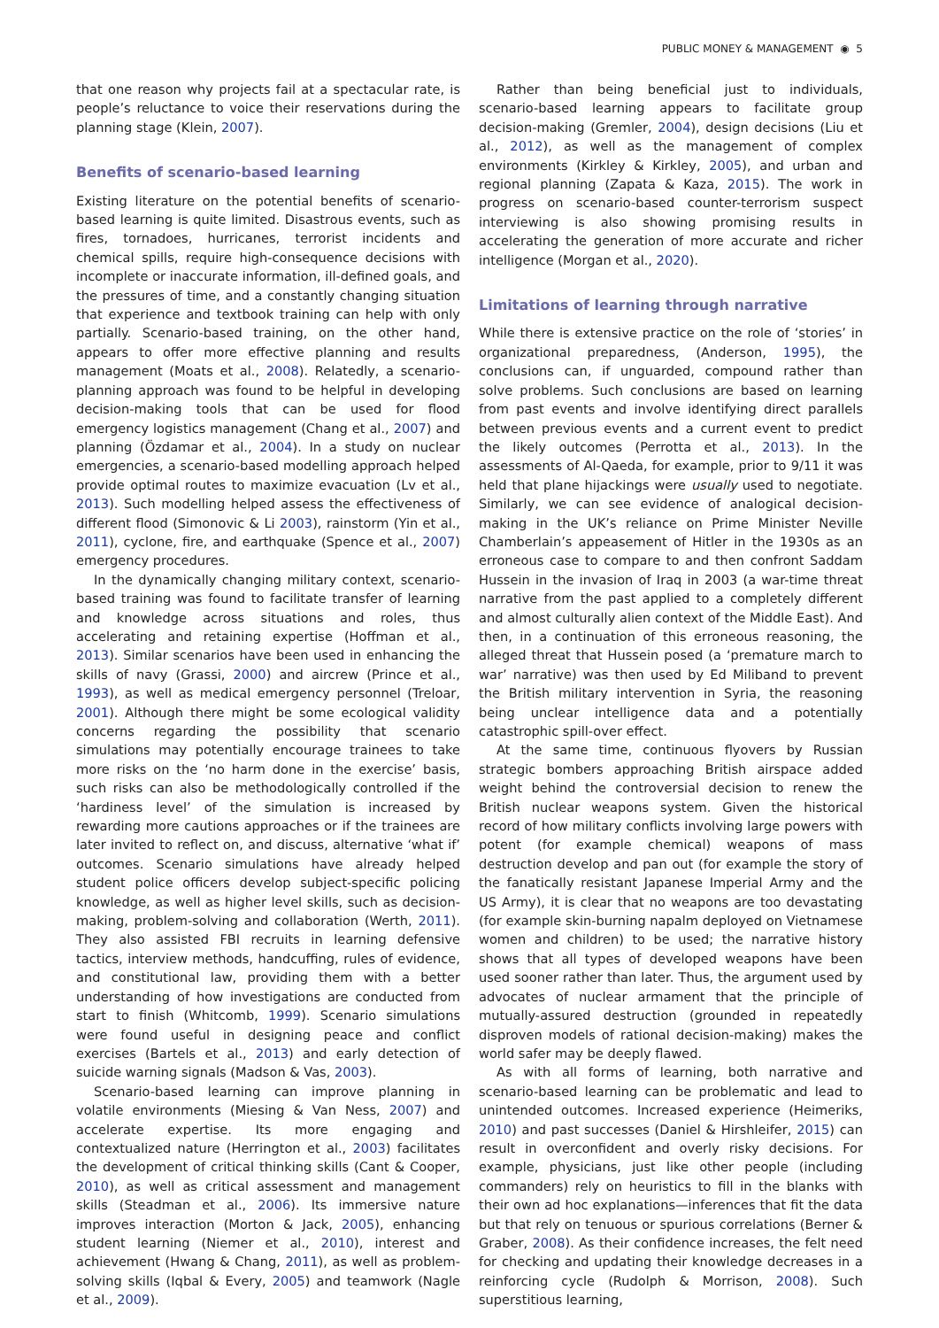PUBLIC MONEY & MANAGEMENT ◉ 5
that one reason why projects fail at a spectacular rate, is people’s reluctance to voice their reservations during the planning stage (Klein, 2007).
Benefits of scenario-based learning
Existing literature on the potential benefits of scenario-based learning is quite limited. Disastrous events, such as fires, tornadoes, hurricanes, terrorist incidents and chemical spills, require high-consequence decisions with incomplete or inaccurate information, ill-defined goals, and the pressures of time, and a constantly changing situation that experience and textbook training can help with only partially. Scenario-based training, on the other hand, appears to offer more effective planning and results management (Moats et al., 2008). Relatedly, a scenario-planning approach was found to be helpful in developing decision-making tools that can be used for flood emergency logistics management (Chang et al., 2007) and planning (Özdamar et al., 2004). In a study on nuclear emergencies, a scenario-based modelling approach helped provide optimal routes to maximize evacuation (Lv et al., 2013). Such modelling helped assess the effectiveness of different flood (Simonovic & Li 2003), rainstorm (Yin et al., 2011), cyclone, fire, and earthquake (Spence et al., 2007) emergency procedures.
In the dynamically changing military context, scenario-based training was found to facilitate transfer of learning and knowledge across situations and roles, thus accelerating and retaining expertise (Hoffman et al., 2013). Similar scenarios have been used in enhancing the skills of navy (Grassi, 2000) and aircrew (Prince et al., 1993), as well as medical emergency personnel (Treloar, 2001). Although there might be some ecological validity concerns regarding the possibility that scenario simulations may potentially encourage trainees to take more risks on the ‘no harm done in the exercise’ basis, such risks can also be methodologically controlled if the ‘hardiness level’ of the simulation is increased by rewarding more cautions approaches or if the trainees are later invited to reflect on, and discuss, alternative ‘what if’ outcomes. Scenario simulations have already helped student police officers develop subject-specific policing knowledge, as well as higher level skills, such as decision-making, problem-solving and collaboration (Werth, 2011). They also assisted FBI recruits in learning defensive tactics, interview methods, handcuffing, rules of evidence, and constitutional law, providing them with a better understanding of how investigations are conducted from start to finish (Whitcomb, 1999). Scenario simulations were found useful in designing peace and conflict exercises (Bartels et al., 2013) and early detection of suicide warning signals (Madson & Vas, 2003).
Scenario-based learning can improve planning in volatile environments (Miesing & Van Ness, 2007) and accelerate expertise. Its more engaging and contextualized nature (Herrington et al., 2003) facilitates the development of critical thinking skills (Cant & Cooper, 2010), as well as critical assessment and management skills (Steadman et al., 2006). Its immersive nature improves interaction (Morton & Jack, 2005), enhancing student learning (Niemer et al., 2010), interest and achievement (Hwang & Chang, 2011), as well as problem-solving skills (Iqbal & Every, 2005) and teamwork (Nagle et al., 2009).
Rather than being beneficial just to individuals, scenario-based learning appears to facilitate group decision-making (Gremler, 2004), design decisions (Liu et al., 2012), as well as the management of complex environments (Kirkley & Kirkley, 2005), and urban and regional planning (Zapata & Kaza, 2015). The work in progress on scenario-based counter-terrorism suspect interviewing is also showing promising results in accelerating the generation of more accurate and richer intelligence (Morgan et al., 2020).
Limitations of learning through narrative
While there is extensive practice on the role of ‘stories’ in organizational preparedness, (Anderson, 1995), the conclusions can, if unguarded, compound rather than solve problems. Such conclusions are based on learning from past events and involve identifying direct parallels between previous events and a current event to predict the likely outcomes (Perrotta et al., 2013). In the assessments of Al-Qaeda, for example, prior to 9/11 it was held that plane hijackings were usually used to negotiate. Similarly, we can see evidence of analogical decision-making in the UK’s reliance on Prime Minister Neville Chamberlain’s appeasement of Hitler in the 1930s as an erroneous case to compare to and then confront Saddam Hussein in the invasion of Iraq in 2003 (a war-time threat narrative from the past applied to a completely different and almost culturally alien context of the Middle East). And then, in a continuation of this erroneous reasoning, the alleged threat that Hussein posed (a ‘premature march to war’ narrative) was then used by Ed Miliband to prevent the British military intervention in Syria, the reasoning being unclear intelligence data and a potentially catastrophic spill-over effect.
At the same time, continuous flyovers by Russian strategic bombers approaching British airspace added weight behind the controversial decision to renew the British nuclear weapons system. Given the historical record of how military conflicts involving large powers with potent (for example chemical) weapons of mass destruction develop and pan out (for example the story of the fanatically resistant Japanese Imperial Army and the US Army), it is clear that no weapons are too devastating (for example skin-burning napalm deployed on Vietnamese women and children) to be used; the narrative history shows that all types of developed weapons have been used sooner rather than later. Thus, the argument used by advocates of nuclear armament that the principle of mutually-assured destruction (grounded in repeatedly disproven models of rational decision-making) makes the world safer may be deeply flawed.
As with all forms of learning, both narrative and scenario-based learning can be problematic and lead to unintended outcomes. Increased experience (Heimeriks, 2010) and past successes (Daniel & Hirshleifer, 2015) can result in overconfident and overly risky decisions. For example, physicians, just like other people (including commanders) rely on heuristics to fill in the blanks with their own ad hoc explanations—inferences that fit the data but that rely on tenuous or spurious correlations (Berner & Graber, 2008). As their confidence increases, the felt need for checking and updating their knowledge decreases in a reinforcing cycle (Rudolph & Morrison, 2008). Such superstitious learning,